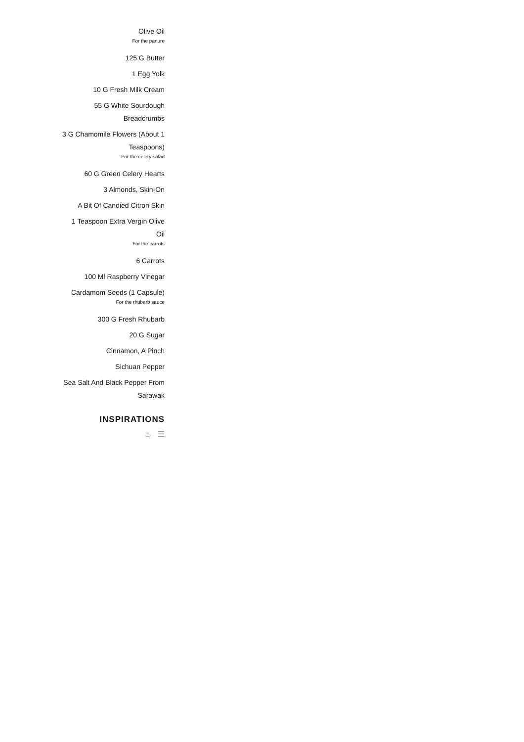Olive Oil
For the panure
125 G Butter
1 Egg Yolk
10 G Fresh Milk Cream
55 G White Sourdough
Breadcrumbs
3 G Chamomile Flowers (About 1
Teaspoons)
For the celery salad
60 G Green Celery Hearts
3 Almonds, Skin-On
A Bit Of Candied Citron Skin
1 Teaspoon Extra Vergin Olive
Oil
For the carrots
6 Carrots
100 Ml Raspberry Vinegar
Cardamom Seeds (1 Capsule)
For the rhubarb sauce
300 G Fresh Rhubarb
20 G Sugar
Cinnamon, A Pinch
Sichuan Pepper
Sea Salt And Black Pepper From
Sarawak
INSPIRATIONS
♨ ☰